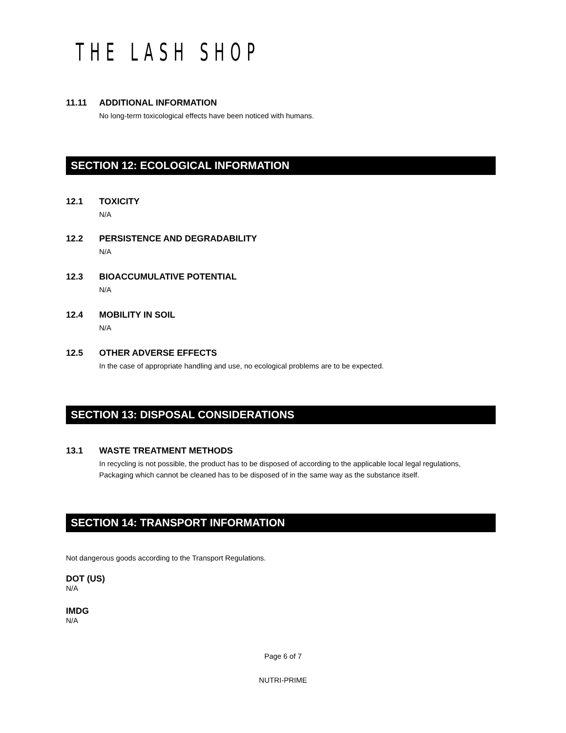THE LASH SHOP
11.11 ADDITIONAL INFORMATION
No long-term toxicological effects have been noticed with humans.
SECTION 12: ECOLOGICAL INFORMATION
12.1 TOXICITY
N/A
12.2 PERSISTENCE AND DEGRADABILITY
N/A
12.3 BIOACCUMULATIVE POTENTIAL
N/A
12.4 MOBILITY IN SOIL
N/A
12.5 OTHER ADVERSE EFFECTS
In the case of appropriate handling and use, no ecological problems are to be expected.
SECTION 13: DISPOSAL CONSIDERATIONS
13.1 WASTE TREATMENT METHODS
In recycling is not possible, the product has to be disposed of according to the applicable local legal regulations, Packaging which cannot be cleaned has to be disposed of in the same way as the substance itself.
SECTION 14: TRANSPORT INFORMATION
Not dangerous goods according to the Transport Regulations.
DOT (US)
N/A
IMDG
N/A
Page 6 of 7
NUTRI-PRIME